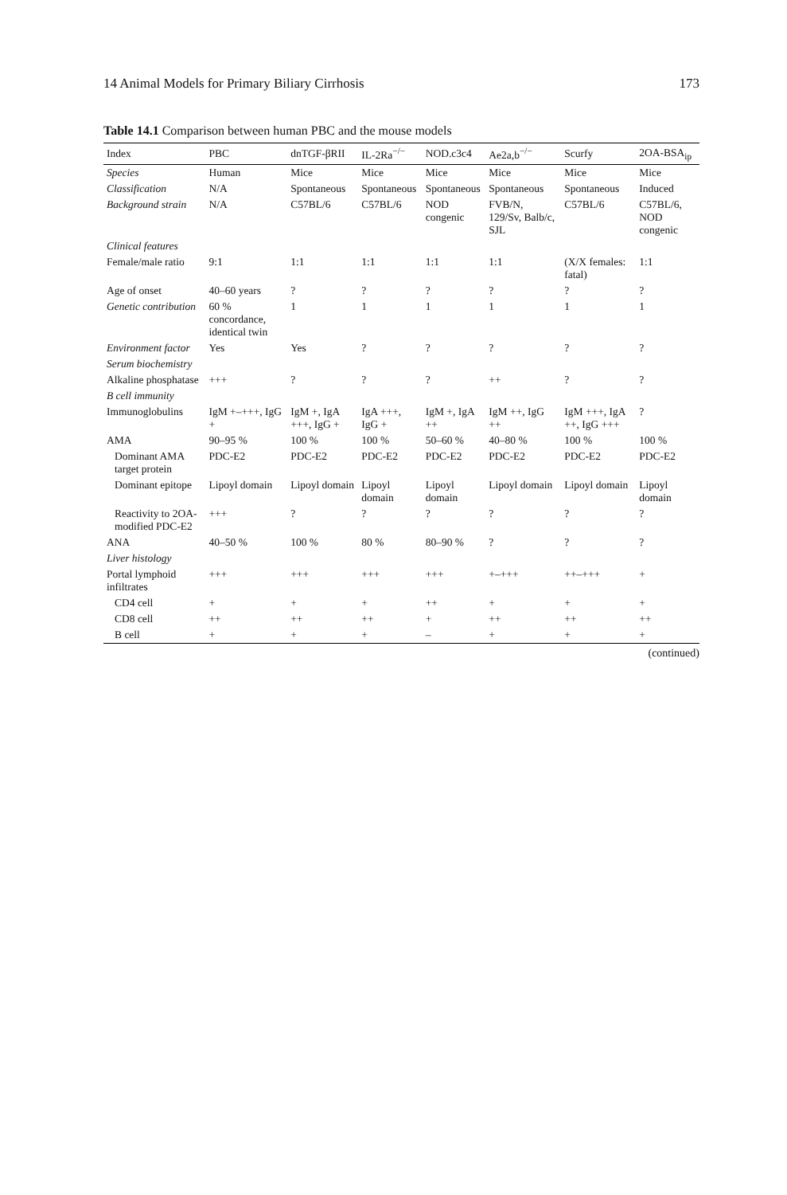14 Animal Models for Primary Biliary Cirrhosis 173
Table 14.1 Comparison between human PBC and the mouse models
| Index | PBC | dnTGF-βRII | IL-2Ra<sup>−/−</sup> | NOD.c3c4 | Ae2a,b<sup>−/−</sup> | Scurfy | 2OA-BSA<sub>ip</sub> |
| --- | --- | --- | --- | --- | --- | --- | --- |
| Species | Human | Mice | Mice | Mice | Mice | Mice | Mice |
| Classification | N/A | Spontaneous | Spontaneous | Spontaneous | Spontaneous | Spontaneous | Induced |
| Background strain | N/A | C57BL/6 | C57BL/6 | NOD congenic | FVB/N, 129/Sv, Balb/c, SJL | C57BL/6 | C57BL/6, NOD congenic |
| Clinical features | | | | | | | |
| Female/male ratio | 9:1 | 1:1 | 1:1 | 1:1 | 1:1 | (X/X females: fatal) | 1:1 |
| Age of onset | 40–60 years | ? | ? | ? | ? | ? | ? |
| Genetic contribution | 60 % concordance, identical twin | 1 | 1 | 1 | 1 | 1 | 1 |
| Environment factor | Yes | Yes | ? | ? | ? | ? | ? |
| Serum biochemistry | | | | | | | |
| Alkaline phosphatase | +++ | ? | ? | ? | ++ | ? | ? |
| B cell immunity | | | | | | | |
| Immunoglobulins | IgM +–+++, IgG + | IgM +, IgA +++, IgG + | IgA +++, IgG + | IgM +, IgA ++ | IgM ++, IgG ++ | IgM +++, IgA ++, IgG +++ | ? |
| AMA | 90–95 % | 100 % | 100 % | 50–60 % | 40–80 % | 100 % | 100 % |
| Dominant AMA target protein | PDC-E2 | PDC-E2 | PDC-E2 | PDC-E2 | PDC-E2 | PDC-E2 | PDC-E2 |
| Dominant epitope | Lipoyl domain | Lipoyl domain | Lipoyl domain | Lipoyl domain | Lipoyl domain | Lipoyl domain | Lipoyl domain |
| Reactivity to 2OA-modified PDC-E2 | +++ | ? | ? | ? | ? | ? | ? |
| ANA | 40–50 % | 100 % | 80 % | 80–90 % | ? | ? | ? |
| Liver histology | | | | | | | |
| Portal lymphoid infiltrates | +++ | +++ | +++ | +++ | +–+++ | ++–+++ | + |
| CD4 cell | + | + | + | ++ | + | + | + |
| CD8 cell | ++ | ++ | ++ | + | ++ | ++ | ++ |
| B cell | + | + | + | – | + | + | + |
(continued)